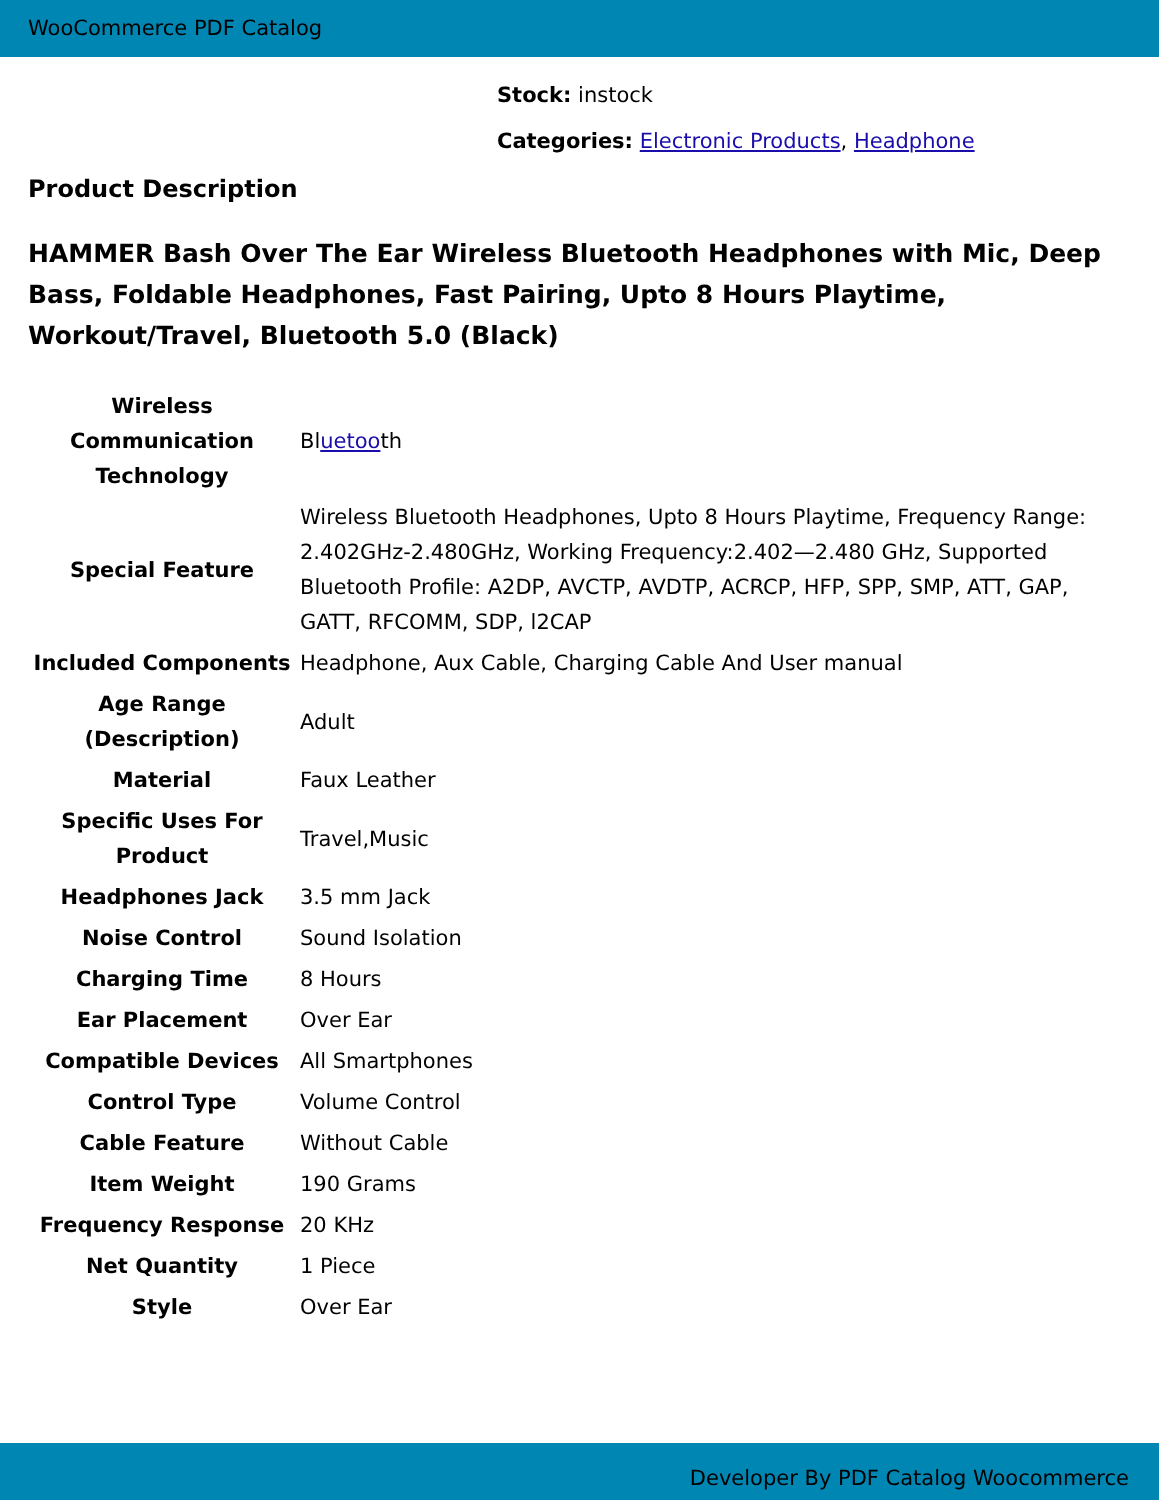WooCommerce PDF Catalog
Stock: instock
Categories: Electronic Products, Headphone
Product Description
HAMMER Bash Over The Ear Wireless Bluetooth Headphones with Mic, Deep Bass, Foldable Headphones, Fast Pairing, Upto 8 Hours Playtime, Workout/Travel, Bluetooth 5.0 (Black)
| Wireless Communication Technology | Bl uetoo th |
| Special Feature | Wireless Bluetooth Headphones, Upto 8 Hours Playtime, Frequency Range: 2.402GHz-2.480GHz, Working Frequency:2.402—2.480 GHz, Supported Bluetooth Profile: A2DP, AVCTP, AVDTP, ACRCP, HFP, SPP, SMP, ATT, GAP, GATT, RFCOMM, SDP, l2CAP |
| Included Components | Headphone, Aux Cable, Charging Cable And User manual |
| Age Range (Description) | Adult |
| Material | Faux Leather |
| Specific Uses For Product | Travel,Music |
| Headphones Jack | 3.5 mm Jack |
| Noise Control | Sound Isolation |
| Charging Time | 8 Hours |
| Ear Placement | Over Ear |
| Compatible Devices | All Smartphones |
| Control Type | Volume Control |
| Cable Feature | Without Cable |
| Item Weight | 190 Grams |
| Frequency Response | 20 KHz |
| Net Quantity | 1 Piece |
| Style | Over Ear |
Developer By PDF Catalog Woocommerce